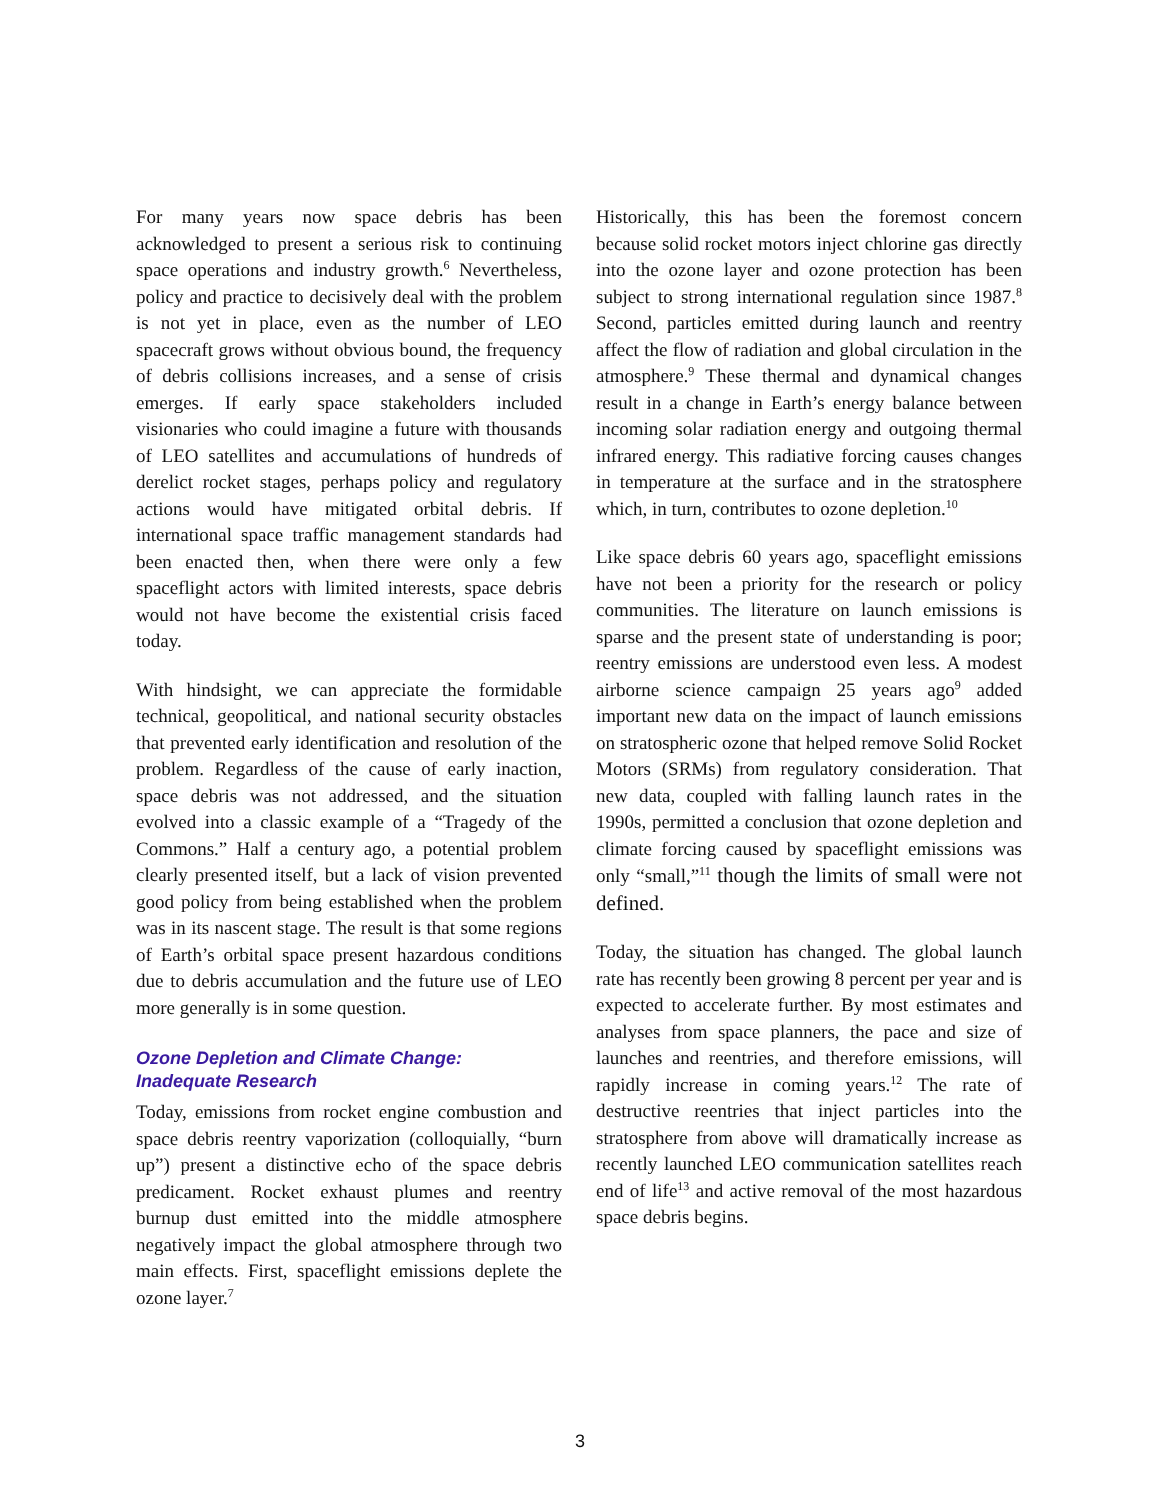For many years now space debris has been acknowledged to present a serious risk to continuing space operations and industry growth.<sup>6</sup> Nevertheless, policy and practice to decisively deal with the problem is not yet in place, even as the number of LEO spacecraft grows without obvious bound, the frequency of debris collisions increases, and a sense of crisis emerges. If early space stakeholders included visionaries who could imagine a future with thousands of LEO satellites and accumulations of hundreds of derelict rocket stages, perhaps policy and regulatory actions would have mitigated orbital debris. If international space traffic management standards had been enacted then, when there were only a few spaceflight actors with limited interests, space debris would not have become the existential crisis faced today.
With hindsight, we can appreciate the formidable technical, geopolitical, and national security obstacles that prevented early identification and resolution of the problem. Regardless of the cause of early inaction, space debris was not addressed, and the situation evolved into a classic example of a “Tragedy of the Commons.” Half a century ago, a potential problem clearly presented itself, but a lack of vision prevented good policy from being established when the problem was in its nascent stage. The result is that some regions of Earth’s orbital space present hazardous conditions due to debris accumulation and the future use of LEO more generally is in some question.
Ozone Depletion and Climate Change: Inadequate Research
Today, emissions from rocket engine combustion and space debris reentry vaporization (colloquially, “burn up”) present a distinctive echo of the space debris predicament. Rocket exhaust plumes and reentry burnup dust emitted into the middle atmosphere negatively impact the global atmosphere through two main effects. First, spaceflight emissions deplete the ozone layer.<sup>7</sup>
Historically, this has been the foremost concern because solid rocket motors inject chlorine gas directly into the ozone layer and ozone protection has been subject to strong international regulation since 1987.<sup>8</sup> Second, particles emitted during launch and reentry affect the flow of radiation and global circulation in the atmosphere.<sup>9</sup> These thermal and dynamical changes result in a change in Earth’s energy balance between incoming solar radiation energy and outgoing thermal infrared energy. This radiative forcing causes changes in temperature at the surface and in the stratosphere which, in turn, contributes to ozone depletion.<sup>10</sup>
Like space debris 60 years ago, spaceflight emissions have not been a priority for the research or policy communities. The literature on launch emissions is sparse and the present state of understanding is poor; reentry emissions are understood even less. A modest airborne science campaign 25 years ago<sup>9</sup> added important new data on the impact of launch emissions on stratospheric ozone that helped remove Solid Rocket Motors (SRMs) from regulatory consideration. That new data, coupled with falling launch rates in the 1990s, permitted a conclusion that ozone depletion and climate forcing caused by spaceflight emissions was only “small,”<sup>11</sup> though the limits of small were not defined.
Today, the situation has changed. The global launch rate has recently been growing 8 percent per year and is expected to accelerate further. By most estimates and analyses from space planners, the pace and size of launches and reentries, and therefore emissions, will rapidly increase in coming years.<sup>12</sup> The rate of destructive reentries that inject particles into the stratosphere from above will dramatically increase as recently launched LEO communication satellites reach end of life<sup>13</sup> and active removal of the most hazardous space debris begins.
3